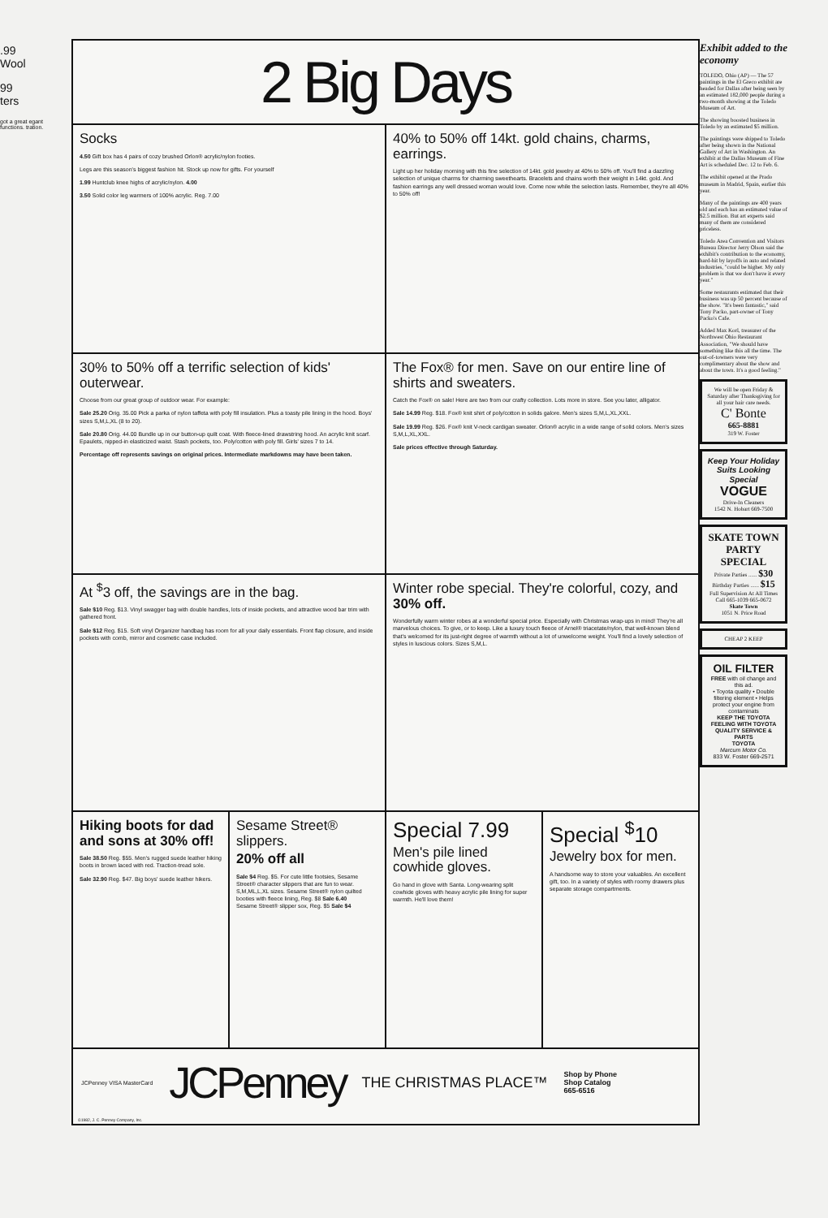.99
Wool
99
ters
got a great egant functions. tration.
2 Big Days
Socks
4.50 Gift box has 4 pairs of cozy brushed Orlon® acrylic/nylon footies.
Legs are this season's biggest fashion hit. Stock up now for gifts. For yourself
1.99 Huntclub knee highs of acrylic/nylon. 4.00
3.50 Solid color leg warmers of 100% acrylic. Reg. 7.00
40% to 50% off 14kt. gold chains, charms, earrings.
Light up her holiday morning with this fine selection of 14kt. gold jewelry at 40% to 50% off. You'll find a dazzling selection of unique charms for charming sweethearts. Bracelets and chains worth their weight in 14kt. gold. And fashion earrings any well dressed woman would love. Come now while the selection lasts. Remember, they're all 40% to 50% off!
30% to 50% off a terrific selection of kids' outerwear.
Choose from our great group of outdoor wear. For example:
Sale 25.20 Orig. 35.00 Pick a parka of nylon taffeta with poly fill insulation. Plus a toasty pile lining in the hood. Boys' sizes S,M,L,XL (8 to 20).
Sale 20.80 Orig. 44.00 Bundle up in our button-up quilt coat. With fleece-lined drawstring hood. An acrylic knit scarf. Epaulets, nipped-in elasticized waist. Stash pockets, too. Poly/cotton with poly fill. Girls' sizes 7 to 14.
Percentage off represents savings on original prices. Intermediate markdowns may have been taken.
The Fox® for men. Save on our entire line of shirts and sweaters.
Catch the Fox® on sale! Here are two from our crafty collection. Lots more in store. See you later, alligator.
Sale 14.99 Reg. $18. Fox® knit shirt of poly/cotton in solids galore. Men's sizes S,M,L,XL,XXL.
Sale 19.99 Reg. $26. Fox® knit V-neck cardigan sweater. Orlon® acrylic in a wide range of solid colors. Men's sizes S,M,L,XL,XXL.
Sale prices effective through Saturday.
At <sup>$</sup>3 off, the savings are in the bag.
Sale $10 Reg. $13. Vinyl swagger bag with double handles, lots of inside pockets, and attractive wood bar trim with gathered front.
Sale $12 Reg. $15. Soft vinyl Organizer handbag has room for all your daily essentials. Front flap closure, and inside pockets with comb, mirror and cosmetic case included.
Winter robe special. They're colorful, cozy, and 30% off.
Wonderfully warm winter robes at a wonderful special price. Especially with Christmas wrap-ups in mind! They're all marvelous choices. To give, or to keep. Like a luxury touch fleece of Arnel® triacetate/nylon, that well-known blend that's welcomed for its just-right degree of warmth without a lot of unwelcome weight. You'll find a lovely selection of styles in luscious colors. Sizes S,M,L.
Hiking boots for dad and sons at 30% off!
Sale 38.50 Reg. $55. Men's rugged suede leather hiking boots in brown laced with red. Traction-tread sole.
Sale 32.90 Reg. $47. Big boys' suede leather hikers.
Sesame Street® slippers.
20% off all
Sale $4 Reg. $5. For cute little footsies, Sesame Street® character slippers that are fun to wear. S,M,ML,L,XL sizes. Sesame Street® nylon quilted booties with fleece lining, Reg. $8 Sale 6.40
Sesame Street® slipper sox, Reg. $5 Sale $4
Special 7.99
Men's pile lined cowhide gloves.
Go hand in glove with Santa. Long-wearing split cowhide gloves with heavy acrylic pile lining for super warmth. He'll love them!
Special <sup>$</sup>10
Jewelry box for men.
A handsome way to store your valuables. An excellent gift, too. In a variety of styles with roomy drawers plus separate storage compartments.
JCPenney VISA MasterCard JCPenney THE CHRISTMAS PLACE™ Shop by Phone
Shop Catalog
665-6516
©1982, J. C. Penney Company, Inc.
Exhibit added to the economy
TOLEDO, Ohio (AP) — The 57 paintings in the El Greco exhibit are headed for Dallas after being seen by an estimated 182,000 people during a two-month showing at the Toledo Museum of Art.
The showing boosted business in Toledo by an estimated $5 million.
The paintings were shipped to Toledo after being shown in the National Gallery of Art in Washington. An exhibit at the Dallas Museum of Fine Art is scheduled Dec. 12 to Feb. 6.
The exhibit opened at the Prado museum in Madrid, Spain, earlier this year.
Many of the paintings are 400 years old and each has an estimated value of $2.5 million. But art experts said many of them are considered priceless.
Toledo Area Convention and Visitors Bureau Director Jerry Olson said the exhibit's contribution to the economy, hard-hit by layoffs in auto and related industries, "could be higher. My only problem is that we don't have it every year."
Some restaurants estimated that their business was up 50 percent because of the show. "It's been fantastic," said Tony Packo, part-owner of Tony Packo's Cafe.
Added Max Korl, treasurer of the Northwest Ohio Restaurant Association, "We should have something like this all the time. The out-of-towners were very complimentary about the show and about the town. It's a good feeling."
We will be open Friday & Saturday after Thanksgiving for all your hair care needs.
C' Bonte
665-8881
319 W. Foster
Keep Your Holiday Suits Looking Special
VOGUE
Drive-In Cleaners
1542 N. Hobart 669-7500
SKATE TOWN PARTY SPECIAL
Private Parties ...... $30
Birthday Parties ...... $15
Full Supervision At All Times
Call 665-1039 665-0672
Skate Town
1051 N. Price Road
CHEAP 2 KEEP
OIL FILTER
FREE with oil change and this ad.
• Toyota quality • Double filtering element • Helps protect your engine from contaminats
KEEP THE TOYOTA FEELING WITH TOYOTA QUALITY SERVICE & PARTS
TOYOTA
Marcum Motor Co.
833 W. Foster 669-2571